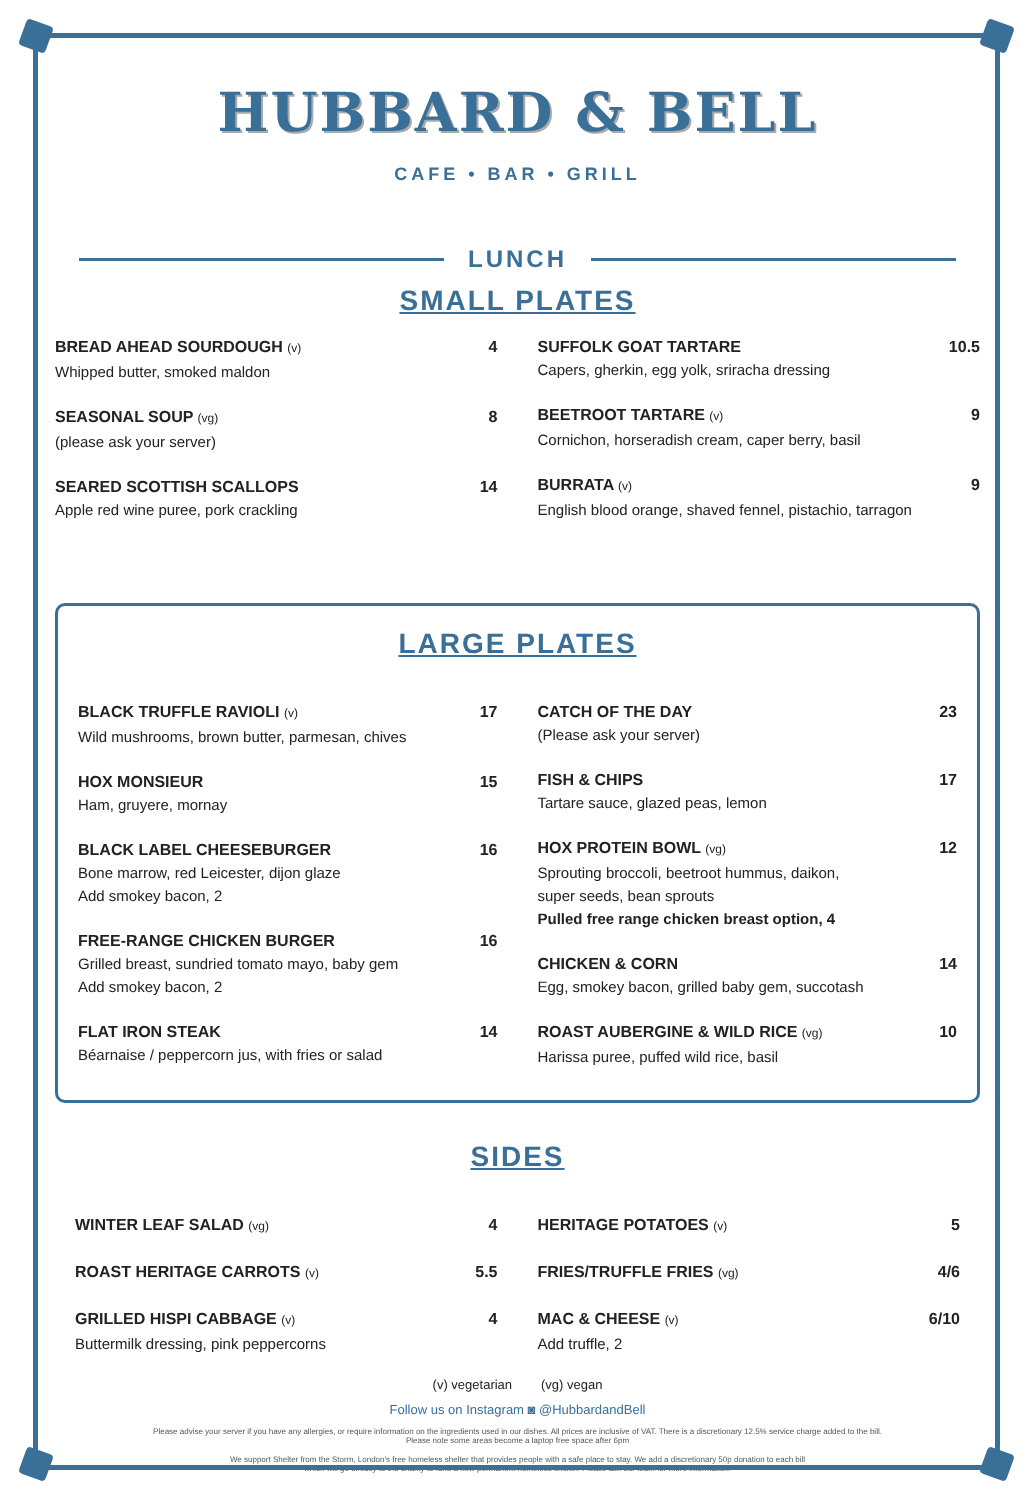HUBBARD & BELL
CAFE • BAR • GRILL
LUNCH
SMALL PLATES
BREAD AHEAD SOURDOUGH (v) 4
Whipped butter, smoked maldon
SEASONAL SOUP (vg) 8
(please ask your server)
SEARED SCOTTISH SCALLOPS 14
Apple red wine puree, pork crackling
SUFFOLK GOAT TARTARE 10.5
Capers, gherkin, egg yolk, sriracha dressing
BEETROOT TARTARE (v) 9
Cornichon, horseradish cream, caper berry, basil
BURRATA (v) 9
English blood orange, shaved fennel, pistachio, tarragon
LARGE PLATES
BLACK TRUFFLE RAVIOLI (v) 17
Wild mushrooms, brown butter, parmesan, chives
HOX MONSIEUR 15
Ham, gruyere, mornay
BLACK LABEL CHEESEBURGER 16
Bone marrow, red Leicester, dijon glaze
Add smokey bacon, 2
FREE-RANGE CHICKEN BURGER 16
Grilled breast, sundried tomato mayo, baby gem
Add smokey bacon, 2
FLAT IRON STEAK 14
Béarnaise / peppercorn jus, with fries or salad
CATCH OF THE DAY 23
(Please ask your server)
FISH & CHIPS 17
Tartare sauce, glazed peas, lemon
HOX PROTEIN BOWL (vg) 12
Sprouting broccoli, beetroot hummus, daikon,
super seeds, bean sprouts
Pulled free range chicken breast option, 4
CHICKEN & CORN 14
Egg, smokey bacon, grilled baby gem, succotash
ROAST AUBERGINE & WILD RICE (vg) 10
Harissa puree, puffed wild rice, basil
SIDES
WINTER LEAF SALAD (vg) 4
ROAST HERITAGE CARROTS (v) 5.5
GRILLED HISPI CABBAGE (v) 4
Buttermilk dressing, pink peppercorns
HERITAGE POTATOES (v) 5
FRIES/TRUFFLE FRIES (vg) 4/6
MAC & CHEESE (v) 6/10
Add truffle, 2
(v) vegetarian (vg) vegan
Follow us on Instagram ◙ @HubbardandBell
Please advise your server if you have any allergies, or require information on the ingredients used in our dishes. All prices are inclusive of VAT. There is a discretionary 12.5% service charge added to the bill.
Please note some areas become a laptop free space after 6pm
We support Shelter from the Storm, London's free homeless shelter that provides people with a safe place to stay. We add a discretionary 50p donation to each bill
which will go directly to the charity to fund a new permanent homeless shelter. Please ask our team for more information.